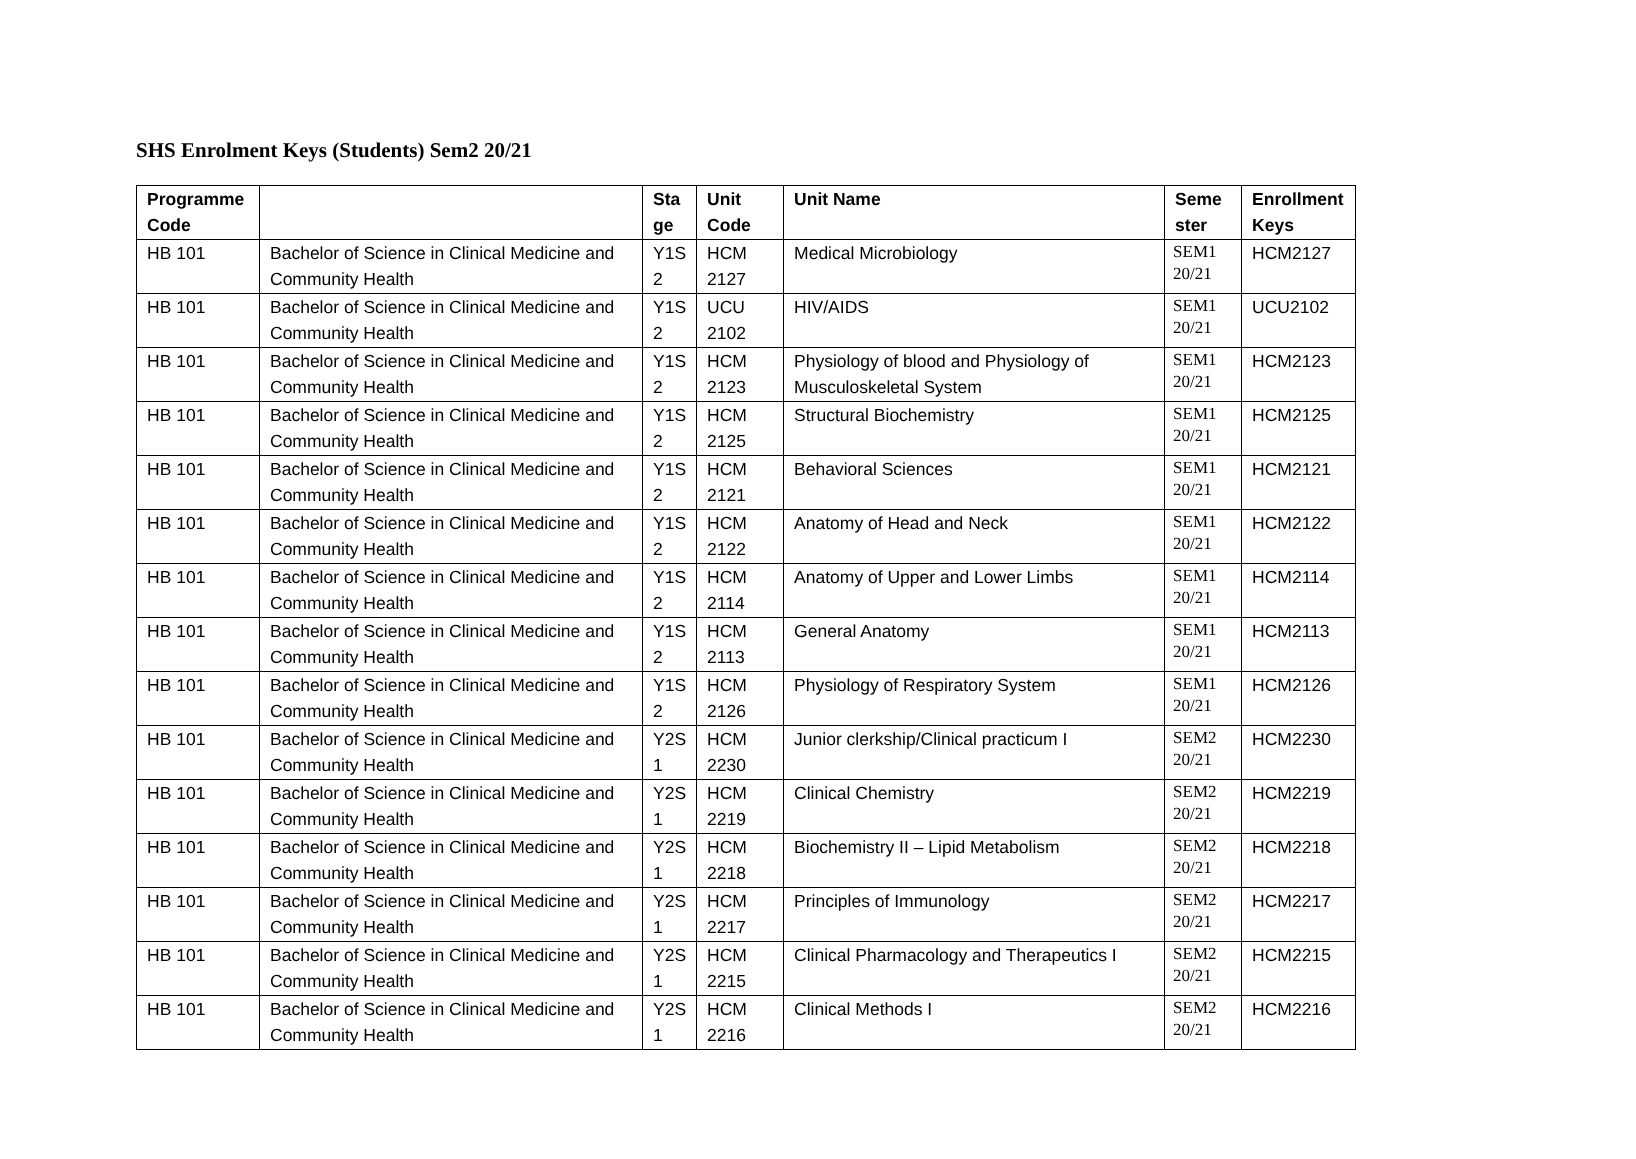SHS Enrolment Keys (Students) Sem2 20/21
| Programme Code | | Sta ge | Unit Code | Unit Name | Seme ster | Enrollment Keys |
| --- | --- | --- | --- | --- | --- | --- |
| HB 101 | Bachelor of Science in Clinical Medicine and Community Health | Y1S 2 | HCM 2127 | Medical Microbiology | SEM1 20/21 | HCM2127 |
| HB 101 | Bachelor of Science in Clinical Medicine and Community Health | Y1S 2 | UCU 2102 | HIV/AIDS | SEM1 20/21 | UCU2102 |
| HB 101 | Bachelor of Science in Clinical Medicine and Community Health | Y1S 2 | HCM 2123 | Physiology of blood and Physiology of Musculoskeletal System | SEM1 20/21 | HCM2123 |
| HB 101 | Bachelor of Science in Clinical Medicine and Community Health | Y1S 2 | HCM 2125 | Structural Biochemistry | SEM1 20/21 | HCM2125 |
| HB 101 | Bachelor of Science in Clinical Medicine and Community Health | Y1S 2 | HCM 2121 | Behavioral Sciences | SEM1 20/21 | HCM2121 |
| HB 101 | Bachelor of Science in Clinical Medicine and Community Health | Y1S 2 | HCM 2122 | Anatomy of Head and Neck | SEM1 20/21 | HCM2122 |
| HB 101 | Bachelor of Science in Clinical Medicine and Community Health | Y1S 2 | HCM 2114 | Anatomy of Upper and Lower Limbs | SEM1 20/21 | HCM2114 |
| HB 101 | Bachelor of Science in Clinical Medicine and Community Health | Y1S 2 | HCM 2113 | General Anatomy | SEM1 20/21 | HCM2113 |
| HB 101 | Bachelor of Science in Clinical Medicine and Community Health | Y1S 2 | HCM 2126 | Physiology of Respiratory System | SEM1 20/21 | HCM2126 |
| HB 101 | Bachelor of Science in Clinical Medicine and Community Health | Y2S 1 | HCM 2230 | Junior clerkship/Clinical practicum I | SEM2 20/21 | HCM2230 |
| HB 101 | Bachelor of Science in Clinical Medicine and Community Health | Y2S 1 | HCM 2219 | Clinical Chemistry | SEM2 20/21 | HCM2219 |
| HB 101 | Bachelor of Science in Clinical Medicine and Community Health | Y2S 1 | HCM 2218 | Biochemistry II – Lipid Metabolism | SEM2 20/21 | HCM2218 |
| HB 101 | Bachelor of Science in Clinical Medicine and Community Health | Y2S 1 | HCM 2217 | Principles of Immunology | SEM2 20/21 | HCM2217 |
| HB 101 | Bachelor of Science in Clinical Medicine and Community Health | Y2S 1 | HCM 2215 | Clinical Pharmacology and Therapeutics I | SEM2 20/21 | HCM2215 |
| HB 101 | Bachelor of Science in Clinical Medicine and Community Health | Y2S 1 | HCM 2216 | Clinical Methods I | SEM2 20/21 | HCM2216 |